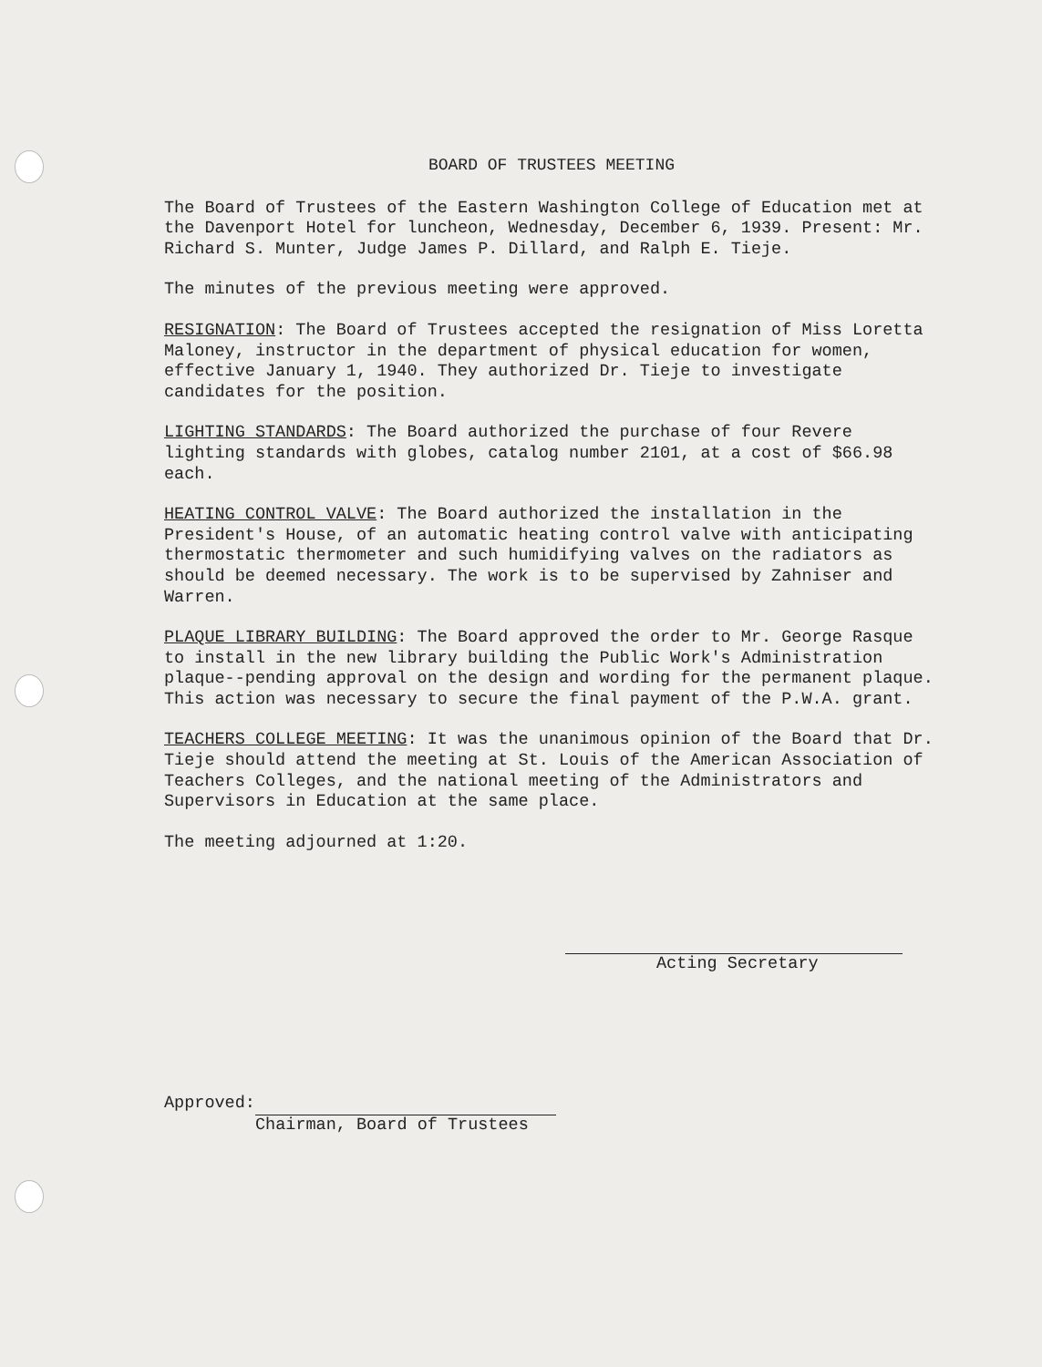BOARD OF TRUSTEES MEETING
The Board of Trustees of the Eastern Washington College of Education met at the Davenport Hotel for luncheon, Wednesday, December 6, 1939. Present: Mr. Richard S. Munter, Judge James P. Dillard, and Ralph E. Tieje.
The minutes of the previous meeting were approved.
RESIGNATION: The Board of Trustees accepted the resignation of Miss Loretta Maloney, instructor in the department of physical education for women, effective January 1, 1940. They authorized Dr. Tieje to investigate candidates for the position.
LIGHTING STANDARDS: The Board authorized the purchase of four Revere lighting standards with globes, catalog number 2101, at a cost of $66.98 each.
HEATING CONTROL VALVE: The Board authorized the installation in the President's House, of an automatic heating control valve with anticipating thermostatic thermometer and such humidifying valves on the radiators as should be deemed necessary. The work is to be supervised by Zahniser and Warren.
PLAQUE LIBRARY BUILDING: The Board approved the order to Mr. George Rasque to install in the new library building the Public Work's Administration plaque--pending approval on the design and wording for the permanent plaque. This action was necessary to secure the final payment of the P.W.A. grant.
TEACHERS COLLEGE MEETING: It was the unanimous opinion of the Board that Dr. Tieje should attend the meeting at St. Louis of the American Association of Teachers Colleges, and the national meeting of the Administrators and Supervisors in Education at the same place.
The meeting adjourned at 1:20.
Acting Secretary
Approved:
Chairman, Board of Trustees